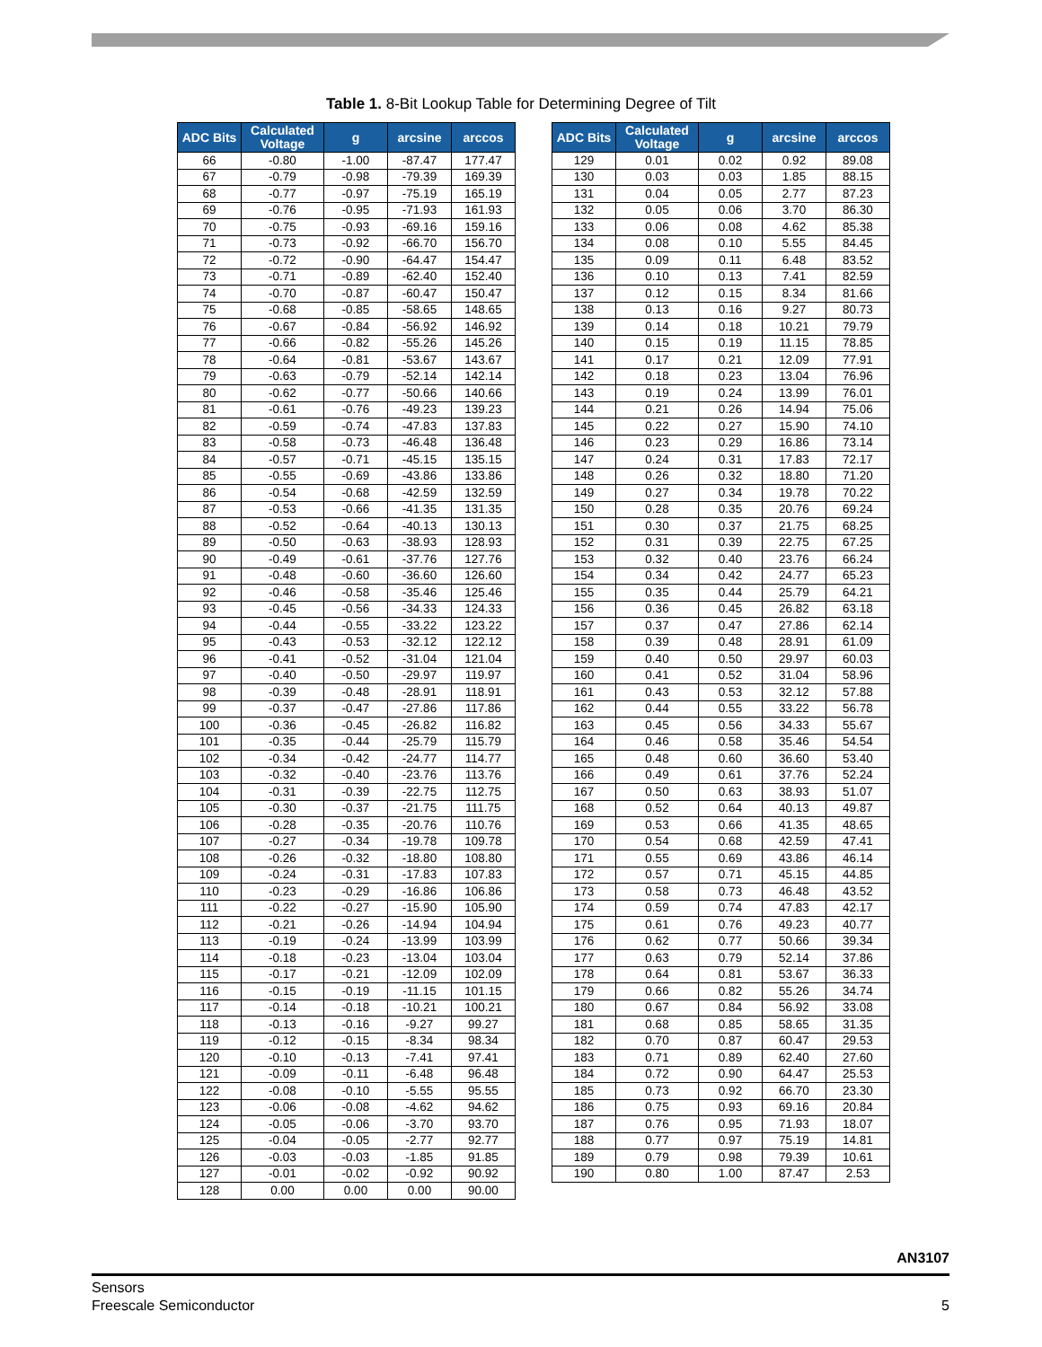Table 1. 8-Bit Lookup Table for Determining Degree of Tilt
| ADC Bits | Calculated Voltage | g | arcsine | arccos |
| --- | --- | --- | --- | --- |
| 66 | -0.80 | -1.00 | -87.47 | 177.47 |
| 67 | -0.79 | -0.98 | -79.39 | 169.39 |
| 68 | -0.77 | -0.97 | -75.19 | 165.19 |
| 69 | -0.76 | -0.95 | -71.93 | 161.93 |
| 70 | -0.75 | -0.93 | -69.16 | 159.16 |
| 71 | -0.73 | -0.92 | -66.70 | 156.70 |
| 72 | -0.72 | -0.90 | -64.47 | 154.47 |
| 73 | -0.71 | -0.89 | -62.40 | 152.40 |
| 74 | -0.70 | -0.87 | -60.47 | 150.47 |
| 75 | -0.68 | -0.85 | -58.65 | 148.65 |
| 76 | -0.67 | -0.84 | -56.92 | 146.92 |
| 77 | -0.66 | -0.82 | -55.26 | 145.26 |
| 78 | -0.64 | -0.81 | -53.67 | 143.67 |
| 79 | -0.63 | -0.79 | -52.14 | 142.14 |
| 80 | -0.62 | -0.77 | -50.66 | 140.66 |
| 81 | -0.61 | -0.76 | -49.23 | 139.23 |
| 82 | -0.59 | -0.74 | -47.83 | 137.83 |
| 83 | -0.58 | -0.73 | -46.48 | 136.48 |
| 84 | -0.57 | -0.71 | -45.15 | 135.15 |
| 85 | -0.55 | -0.69 | -43.86 | 133.86 |
| 86 | -0.54 | -0.68 | -42.59 | 132.59 |
| 87 | -0.53 | -0.66 | -41.35 | 131.35 |
| 88 | -0.52 | -0.64 | -40.13 | 130.13 |
| 89 | -0.50 | -0.63 | -38.93 | 128.93 |
| 90 | -0.49 | -0.61 | -37.76 | 127.76 |
| 91 | -0.48 | -0.60 | -36.60 | 126.60 |
| 92 | -0.46 | -0.58 | -35.46 | 125.46 |
| 93 | -0.45 | -0.56 | -34.33 | 124.33 |
| 94 | -0.44 | -0.55 | -33.22 | 123.22 |
| 95 | -0.43 | -0.53 | -32.12 | 122.12 |
| 96 | -0.41 | -0.52 | -31.04 | 121.04 |
| 97 | -0.40 | -0.50 | -29.97 | 119.97 |
| 98 | -0.39 | -0.48 | -28.91 | 118.91 |
| 99 | -0.37 | -0.47 | -27.86 | 117.86 |
| 100 | -0.36 | -0.45 | -26.82 | 116.82 |
| 101 | -0.35 | -0.44 | -25.79 | 115.79 |
| 102 | -0.34 | -0.42 | -24.77 | 114.77 |
| 103 | -0.32 | -0.40 | -23.76 | 113.76 |
| 104 | -0.31 | -0.39 | -22.75 | 112.75 |
| 105 | -0.30 | -0.37 | -21.75 | 111.75 |
| 106 | -0.28 | -0.35 | -20.76 | 110.76 |
| 107 | -0.27 | -0.34 | -19.78 | 109.78 |
| 108 | -0.26 | -0.32 | -18.80 | 108.80 |
| 109 | -0.24 | -0.31 | -17.83 | 107.83 |
| 110 | -0.23 | -0.29 | -16.86 | 106.86 |
| 111 | -0.22 | -0.27 | -15.90 | 105.90 |
| 112 | -0.21 | -0.26 | -14.94 | 104.94 |
| 113 | -0.19 | -0.24 | -13.99 | 103.99 |
| 114 | -0.18 | -0.23 | -13.04 | 103.04 |
| 115 | -0.17 | -0.21 | -12.09 | 102.09 |
| 116 | -0.15 | -0.19 | -11.15 | 101.15 |
| 117 | -0.14 | -0.18 | -10.21 | 100.21 |
| 118 | -0.13 | -0.16 | -9.27 | 99.27 |
| 119 | -0.12 | -0.15 | -8.34 | 98.34 |
| 120 | -0.10 | -0.13 | -7.41 | 97.41 |
| 121 | -0.09 | -0.11 | -6.48 | 96.48 |
| 122 | -0.08 | -0.10 | -5.55 | 95.55 |
| 123 | -0.06 | -0.08 | -4.62 | 94.62 |
| 124 | -0.05 | -0.06 | -3.70 | 93.70 |
| 125 | -0.04 | -0.05 | -2.77 | 92.77 |
| 126 | -0.03 | -0.03 | -1.85 | 91.85 |
| 127 | -0.01 | -0.02 | -0.92 | 90.92 |
| 128 | 0.00 | 0.00 | 0.00 | 90.00 |
| ADC Bits | Calculated Voltage | g | arcsine | arccos |
| --- | --- | --- | --- | --- |
| 129 | 0.01 | 0.02 | 0.92 | 89.08 |
| 130 | 0.03 | 0.03 | 1.85 | 88.15 |
| 131 | 0.04 | 0.05 | 2.77 | 87.23 |
| 132 | 0.05 | 0.06 | 3.70 | 86.30 |
| 133 | 0.06 | 0.08 | 4.62 | 85.38 |
| 134 | 0.08 | 0.10 | 5.55 | 84.45 |
| 135 | 0.09 | 0.11 | 6.48 | 83.52 |
| 136 | 0.10 | 0.13 | 7.41 | 82.59 |
| 137 | 0.12 | 0.15 | 8.34 | 81.66 |
| 138 | 0.13 | 0.16 | 9.27 | 80.73 |
| 139 | 0.14 | 0.18 | 10.21 | 79.79 |
| 140 | 0.15 | 0.19 | 11.15 | 78.85 |
| 141 | 0.17 | 0.21 | 12.09 | 77.91 |
| 142 | 0.18 | 0.23 | 13.04 | 76.96 |
| 143 | 0.19 | 0.24 | 13.99 | 76.01 |
| 144 | 0.21 | 0.26 | 14.94 | 75.06 |
| 145 | 0.22 | 0.27 | 15.90 | 74.10 |
| 146 | 0.23 | 0.29 | 16.86 | 73.14 |
| 147 | 0.24 | 0.31 | 17.83 | 72.17 |
| 148 | 0.26 | 0.32 | 18.80 | 71.20 |
| 149 | 0.27 | 0.34 | 19.78 | 70.22 |
| 150 | 0.28 | 0.35 | 20.76 | 69.24 |
| 151 | 0.30 | 0.37 | 21.75 | 68.25 |
| 152 | 0.31 | 0.39 | 22.75 | 67.25 |
| 153 | 0.32 | 0.40 | 23.76 | 66.24 |
| 154 | 0.34 | 0.42 | 24.77 | 65.23 |
| 155 | 0.35 | 0.44 | 25.79 | 64.21 |
| 156 | 0.36 | 0.45 | 26.82 | 63.18 |
| 157 | 0.37 | 0.47 | 27.86 | 62.14 |
| 158 | 0.39 | 0.48 | 28.91 | 61.09 |
| 159 | 0.40 | 0.50 | 29.97 | 60.03 |
| 160 | 0.41 | 0.52 | 31.04 | 58.96 |
| 161 | 0.43 | 0.53 | 32.12 | 57.88 |
| 162 | 0.44 | 0.55 | 33.22 | 56.78 |
| 163 | 0.45 | 0.56 | 34.33 | 55.67 |
| 164 | 0.46 | 0.58 | 35.46 | 54.54 |
| 165 | 0.48 | 0.60 | 36.60 | 53.40 |
| 166 | 0.49 | 0.61 | 37.76 | 52.24 |
| 167 | 0.50 | 0.63 | 38.93 | 51.07 |
| 168 | 0.52 | 0.64 | 40.13 | 49.87 |
| 169 | 0.53 | 0.66 | 41.35 | 48.65 |
| 170 | 0.54 | 0.68 | 42.59 | 47.41 |
| 171 | 0.55 | 0.69 | 43.86 | 46.14 |
| 172 | 0.57 | 0.71 | 45.15 | 44.85 |
| 173 | 0.58 | 0.73 | 46.48 | 43.52 |
| 174 | 0.59 | 0.74 | 47.83 | 42.17 |
| 175 | 0.61 | 0.76 | 49.23 | 40.77 |
| 176 | 0.62 | 0.77 | 50.66 | 39.34 |
| 177 | 0.63 | 0.79 | 52.14 | 37.86 |
| 178 | 0.64 | 0.81 | 53.67 | 36.33 |
| 179 | 0.66 | 0.82 | 55.26 | 34.74 |
| 180 | 0.67 | 0.84 | 56.92 | 33.08 |
| 181 | 0.68 | 0.85 | 58.65 | 31.35 |
| 182 | 0.70 | 0.87 | 60.47 | 29.53 |
| 183 | 0.71 | 0.89 | 62.40 | 27.60 |
| 184 | 0.72 | 0.90 | 64.47 | 25.53 |
| 185 | 0.73 | 0.92 | 66.70 | 23.30 |
| 186 | 0.75 | 0.93 | 69.16 | 20.84 |
| 187 | 0.76 | 0.95 | 71.93 | 18.07 |
| 188 | 0.77 | 0.97 | 75.19 | 14.81 |
| 189 | 0.79 | 0.98 | 79.39 | 10.61 |
| 190 | 0.80 | 1.00 | 87.47 | 2.53 |
AN3107
Sensors
Freescale Semiconductor 5